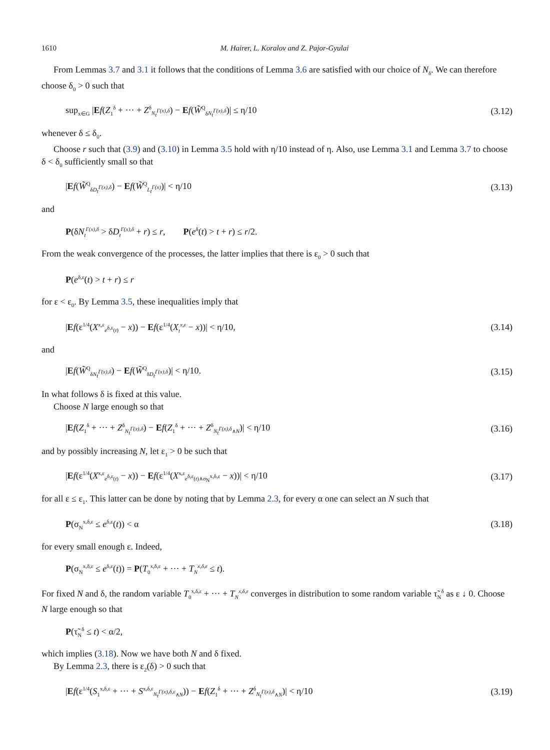1610 M. Hairer, L. Koralov and Z. Pajor-Gyulai
From Lemmas 3.7 and 3.1 it follows that the conditions of Lemma 3.6 are satisfied with our choice of N<sub>δ</sub>. We can therefore choose δ<sub>0</sub> > 0 such that
sup<sub>x∈G</sub> |Ef(Z<sub>1</sub><sup>δ</sup> + ··· + Z<sup>δ</sup><sub>N<sub>t</sub><sup>Γ(x),δ</sup></sub>) − Ef(W̃<sup>Q</sup><sub>δN<sub>t</sub><sup>Γ(x),δ</sup></sub>)| ≤ η/10 (3.12)
whenever δ ≤ δ<sub>0</sub>.
Choose r such that (3.9) and (3.10) in Lemma 3.5 hold with η/10 instead of η. Also, use Lemma 3.1 and Lemma 3.7 to choose δ < δ<sub>0</sub> sufficiently small so that
|Ef(W̃<sup>Q</sup><sub>δD<sub>t</sub><sup>Γ(x),δ</sup></sub>) − Ef(W̃<sup>Q</sup><sub>L<sub>t</sub><sup>Γ(x)</sup></sub>)| < η/10 (3.13)
and
P(δN<sub>t</sub><sup>Γ(x),δ</sup> > δD<sub>t</sub><sup>Γ(x),δ</sup> + r) ≤ r, P(e<sup>δ</sup>(t) > t + r) ≤ r/2.
From the weak convergence of the processes, the latter implies that there is ε<sub>0</sub> > 0 such that
P(e<sup>δ,ε</sup>(t) > t + r) ≤ r
for ε < ε<sub>0</sub>. By Lemma 3.5, these inequalities imply that
|Ef(ε<sup>1/4</sup>(X<sup>x,ε</sup><sub>e<sup>δ,ε</sup>(t)</sub> − x)) − Ef(ε<sup>1/4</sup>(X<sub>t</sub><sup>x,ε</sup> − x))| < η/10, (3.14)
and
|Ef(W̃<sup>Q</sup><sub>δN<sub>t</sub><sup>Γ(x),δ</sup></sub>) − Ef(W̃<sup>Q</sup><sub>δD<sub>t</sub><sup>Γ(x),δ</sup></sub>)| < η/10. (3.15)
In what follows δ is fixed at this value.
Choose N large enough so that
|Ef(Z<sub>1</sub><sup>δ</sup> + ··· + Z<sup>δ</sup><sub>N<sub>t</sub><sup>Γ(x),δ</sup></sub>) − Ef(Z<sub>1</sub><sup>δ</sup> + ··· + Z<sup>δ</sup><sub>N<sub>t</sub><sup>Γ(x),δ</sup>∧N</sub>)| < η/10 (3.16)
and by possibly increasing N, let ε<sub>1</sub> > 0 be such that
|Ef(ε<sup>1/4</sup>(X<sup>x,ε</sup><sub>e<sup>δ,ε</sup>(t)</sub> − x)) − Ef(ε<sup>1/4</sup>(X<sup>x,ε</sup><sub>e<sup>δ,ε</sup>(t)∧σ<sub>N</sub><sup>x,δ,ε</sup></sub> − x))| < η/10 (3.17)
for all ε ≤ ε<sub>1</sub>. This latter can be done by noting that by Lemma 2.3, for every α one can select an N such that
P(σ<sub>N</sub><sup>x,δ,ε</sup> ≤ e<sup>δ,ε</sup>(t)) < α (3.18)
for every small enough ε. Indeed,
P(σ<sub>N</sub><sup>x,δ,ε</sup> ≤ e<sup>δ,ε</sup>(t)) = P(T<sub>0</sub><sup>x,δ,ε</sup> + ··· + T<sub>N</sub><sup>x,δ,ε</sup> ≤ t).
For fixed N and δ, the random variable T<sub>0</sub><sup>x,δ,ε</sup> + ··· + T<sub>N</sub><sup>x,δ,ε</sup> converges in distribution to some random variable τ̃<sub>N</sub><sup>δ</sup> as ε ↓ 0. Choose N large enough so that
P(τ̃<sub>N</sub><sup>δ</sup> ≤ t) < α/2,
which implies (3.18). Now we have both N and δ fixed.
By Lemma 2.3, there is ε<sub>2</sub>(δ) > 0 such that
|Ef(ε<sup>1/4</sup>(S<sub>1</sub><sup>x,δ,ε</sup> + ··· + S<sup>x,δ,ε</sup><sub>N<sub>t</sub><sup>Γ(x),δ,ε</sup>∧N</sub>)) − Ef(Z<sub>1</sub><sup>δ</sup> + ··· + Z<sup>δ</sup><sub>N<sub>t</sub><sup>Γ(x),δ</sup>∧N</sub>)| < η/10 (3.19)